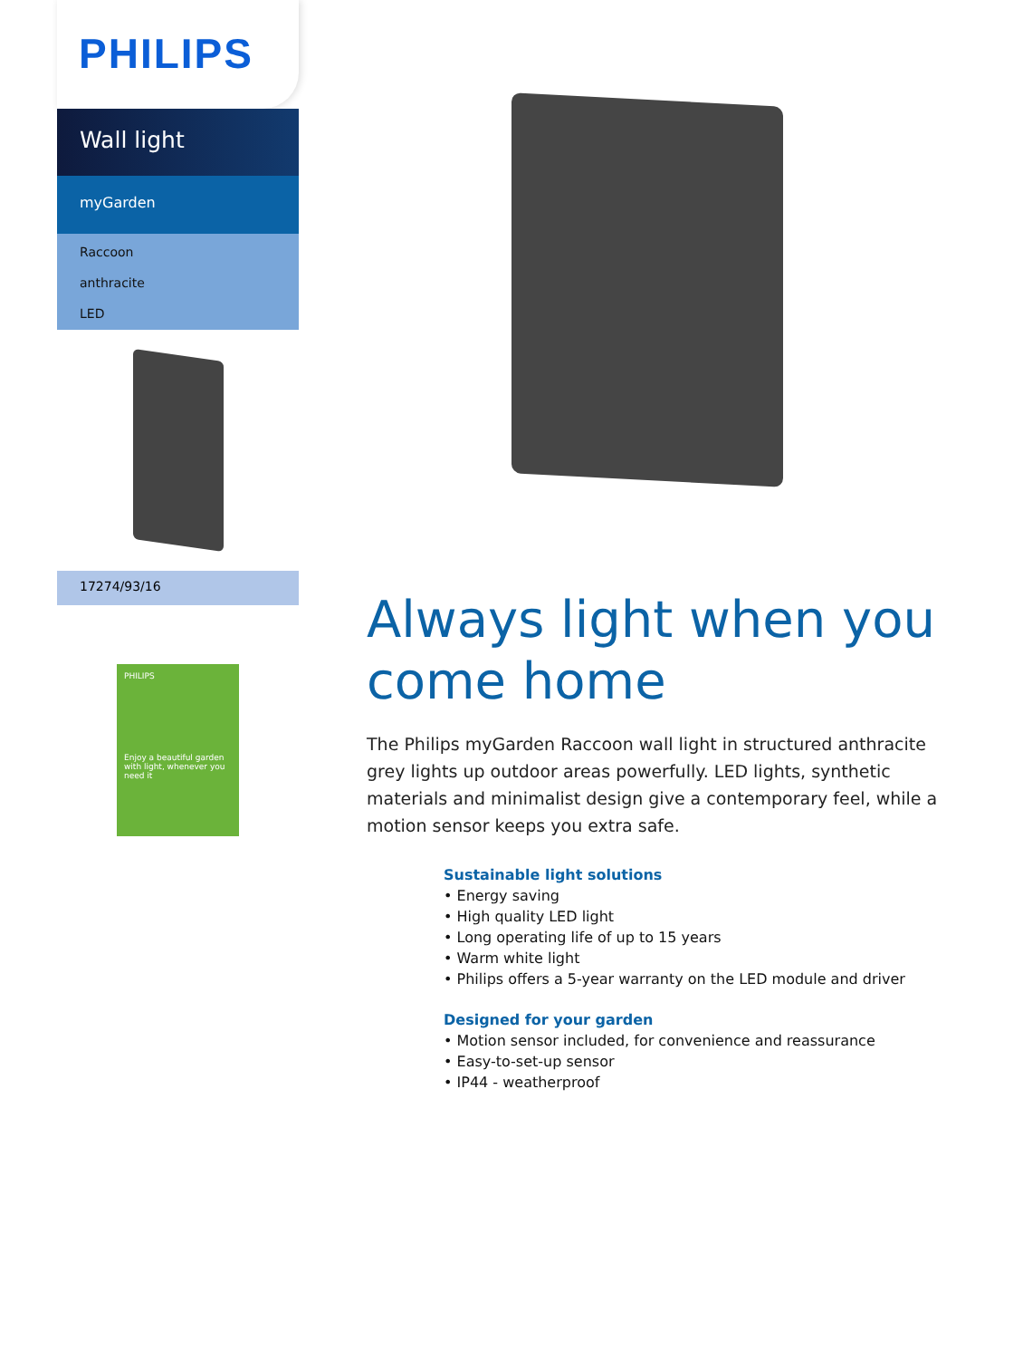PHILIPS
Wall light
myGarden
Raccoon
anthracite
LED
17274/93/16
PHILIPS
Enjoy a beautiful garden with light, whenever you need it
Always light when you come home
The Philips myGarden Raccoon wall light in structured anthracite grey lights up outdoor areas powerfully. LED lights, synthetic materials and minimalist design give a contemporary feel, while a motion sensor keeps you extra safe.
Sustainable light solutions
• Energy saving
• High quality LED light
• Long operating life of up to 15 years
• Warm white light
• Philips offers a 5-year warranty on the LED module and driver
Designed for your garden
• Motion sensor included, for convenience and reassurance
• Easy-to-set-up sensor
• IP44 - weatherproof